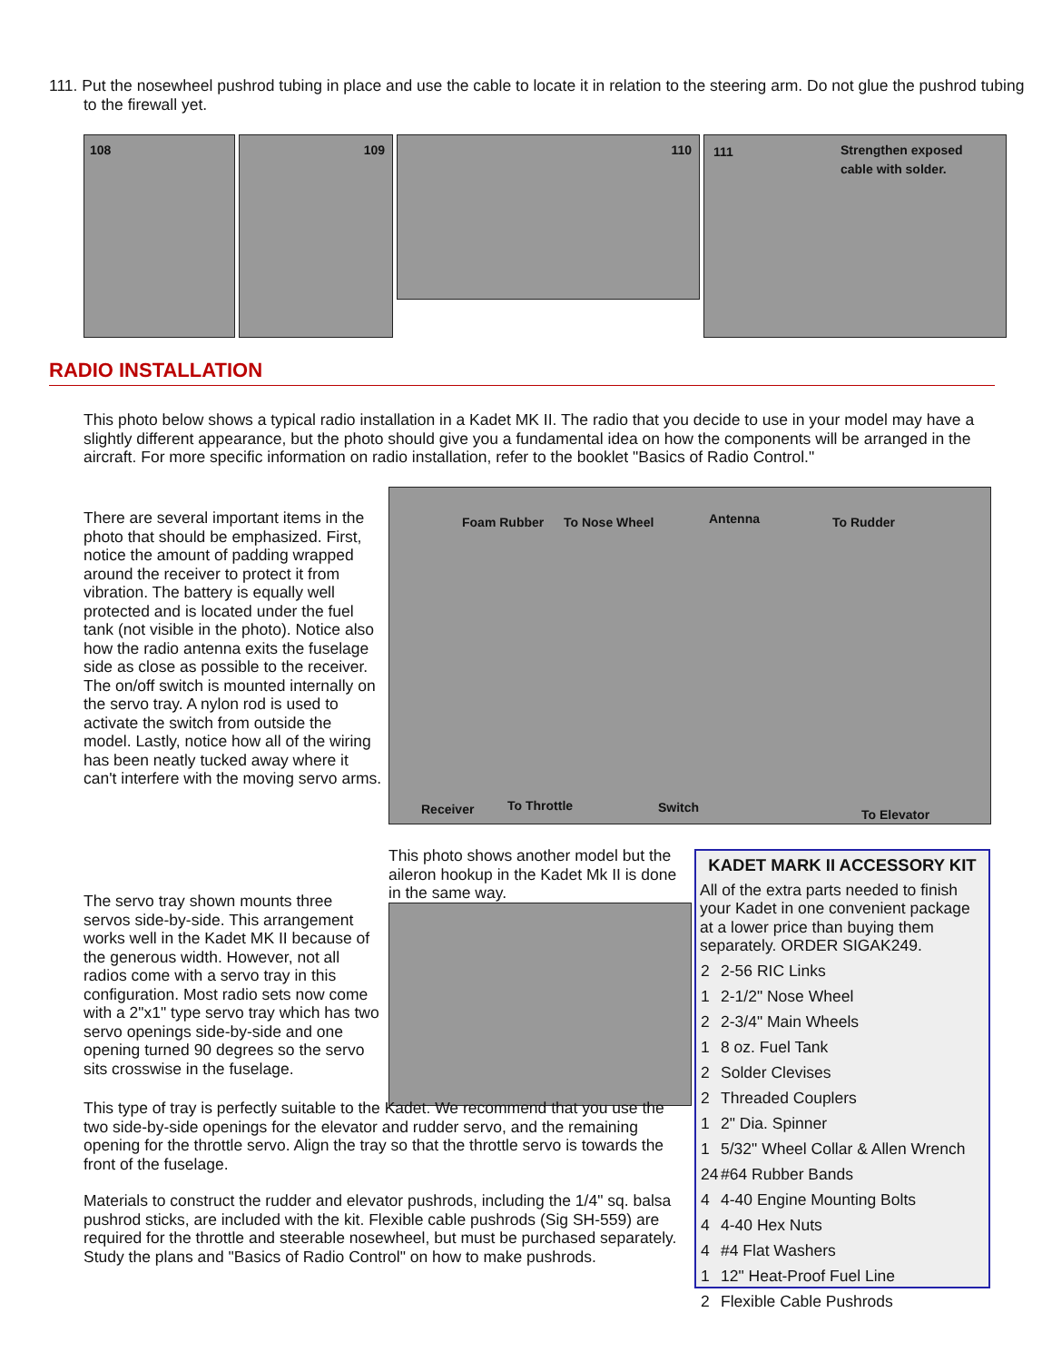111. Put the nosewheel pushrod tubing in place and use the cable to locate it in relation to the steering arm. Do not glue the pushrod tubing to the firewall yet.
108
109
110
111 Strengthen exposed
cable with solder.
RADIO INSTALLATION
This photo below shows a typical radio installation in a Kadet MK II. The radio that you decide to use in your model may have a slightly different appearance, but the photo should give you a fundamental idea on how the components will be arranged in the aircraft. For more specific information on radio installation, refer to the booklet "Basics of Radio Control."
There are several important items in the photo that should be emphasized. First, notice the amount of padding wrapped around the receiver to protect it from vibration. The battery is equally well protected and is located under the fuel tank (not visible in the photo). Notice also how the radio antenna exits the fuselage side as close as possible to the receiver. The on/off switch is mounted internally on the servo tray. A nylon rod is used to activate the switch from outside the model. Lastly, notice how all of the wiring has been neatly tucked away where it can't interfere with the moving servo arms.
Foam Rubber To Nose Wheel Antenna To Rudder
Receiver To Throttle Switch To Elevator
This photo shows another model but the aileron hookup in the Kadet Mk II is done in the same way.
The servo tray shown mounts three servos side-by-side. This arrangement works well in the Kadet MK II because of the generous width. However, not all radios come with a servo tray in this configuration. Most radio sets now come with a 2"x1" type servo tray which has two servo openings side-by-side and one opening turned 90 degrees so the servo sits crosswise in the fuselage.
This type of tray is perfectly suitable to the Kadet. We recommend that you use the two side-by-side openings for the elevator and rudder servo, and the remaining opening for the throttle servo. Align the tray so that the throttle servo is towards the front of the fuselage.
Materials to construct the rudder and elevator pushrods, including the 1/4" sq. balsa pushrod sticks, are included with the kit. Flexible cable pushrods (Sig SH-559) are required for the throttle and steerable nosewheel, but must be purchased separately. Study the plans and "Basics of Radio Control" on how to make pushrods.
KADET MARK II ACCESSORY KIT
All of the extra parts needed to finish your Kadet in one convenient package at a lower price than buying them separately. ORDER SIGAK249.
| 2 | 2-56 RIC Links |
| 1 | 2-1/2" Nose Wheel |
| 2 | 2-3/4" Main Wheels |
| 1 | 8 oz. Fuel Tank |
| 2 | Solder Clevises |
| 2 | Threaded Couplers |
| 1 | 2" Dia. Spinner |
| 1 | 5/32" Wheel Collar & Allen Wrench |
| 24 | #64 Rubber Bands |
| 4 | 4-40 Engine Mounting Bolts |
| 4 | 4-40 Hex Nuts |
| 4 | #4 Flat Washers |
| 1 | 12" Heat-Proof Fuel Line |
| 2 | Flexible Cable Pushrods |